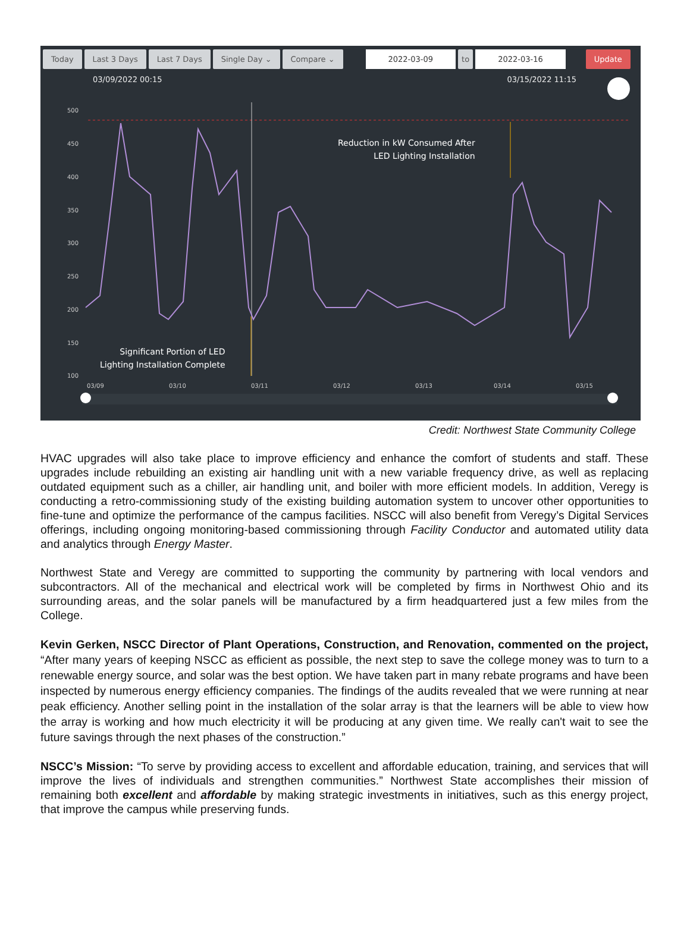500
450
400
350
300
250
200
150
100
03/09
03/10
03/11
03/12
03/13
03/14
03/15
Today Last 3 Days Last 7 Days Single Day ⌄ Compare ⌄ 2022-03-09 to 2022-03-16 Update
03/09/2022 00:15 03/15/2022 11:15
Reduction in kW Consumed After
LED Lighting Installation
Significant Portion of LED
Lighting Installation Complete
Credit: Northwest State Community College
HVAC upgrades will also take place to improve efficiency and enhance the comfort of students and staff. These upgrades include rebuilding an existing air handling unit with a new variable frequency drive, as well as replacing outdated equipment such as a chiller, air handling unit, and boiler with more efficient models. In addition, Veregy is conducting a retro-commissioning study of the existing building automation system to uncover other opportunities to fine-tune and optimize the performance of the campus facilities. NSCC will also benefit from Veregy’s Digital Services offerings, including ongoing monitoring-based commissioning through Facility Conductor and automated utility data and analytics through Energy Master.
Northwest State and Veregy are committed to supporting the community by partnering with local vendors and subcontractors. All of the mechanical and electrical work will be completed by firms in Northwest Ohio and its surrounding areas, and the solar panels will be manufactured by a firm headquartered just a few miles from the College.
Kevin Gerken, NSCC Director of Plant Operations, Construction, and Renovation, commented on the project, “After many years of keeping NSCC as efficient as possible, the next step to save the college money was to turn to a renewable energy source, and solar was the best option. We have taken part in many rebate programs and have been inspected by numerous energy efficiency companies. The findings of the audits revealed that we were running at near peak efficiency. Another selling point in the installation of the solar array is that the learners will be able to view how the array is working and how much electricity it will be producing at any given time. We really can't wait to see the future savings through the next phases of the construction.”
NSCC’s Mission: “To serve by providing access to excellent and affordable education, training, and services that will improve the lives of individuals and strengthen communities.” Northwest State accomplishes their mission of remaining both excellent and affordable by making strategic investments in initiatives, such as this energy project, that improve the campus while preserving funds.